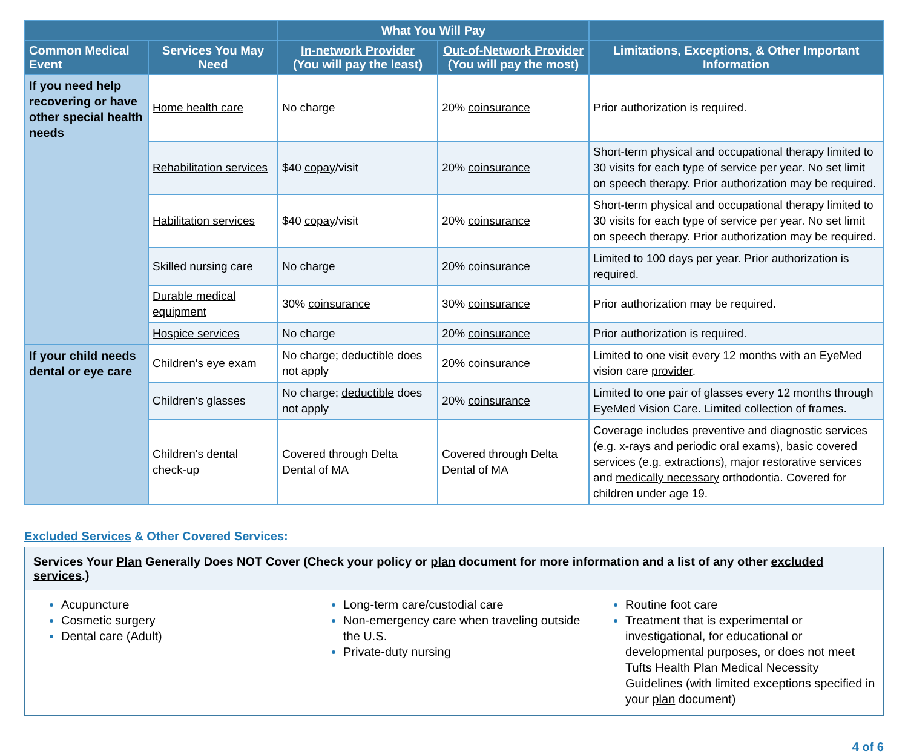| | | What You Will Pay | | |
| --- | --- | --- | --- | --- |
| Common Medical Event | Services You May Need | In-network Provider (You will pay the least) | Out-of-Network Provider (You will pay the most) | Limitations, Exceptions, & Other Important Information |
| If you need help recovering or have other special health needs | Home health care | No charge | 20% coinsurance | Prior authorization is required. |
| | Rehabilitation services | $40 copay /visit | 20% coinsurance | Short-term physical and occupational therapy limited to 30 visits for each type of service per year. No set limit on speech therapy. Prior authorization may be required. |
| | Habilitation services | $40 copay /visit | 20% coinsurance | Short-term physical and occupational therapy limited to 30 visits for each type of service per year. No set limit on speech therapy. Prior authorization may be required. |
| | Skilled nursing care | No charge | 20% coinsurance | Limited to 100 days per year. Prior authorization is required. |
| | Durable medical equipment | 30% coinsurance | 30% coinsurance | Prior authorization may be required. |
| | Hospice services | No charge | 20% coinsurance | Prior authorization is required. |
| If your child needs dental or eye care | Children's eye exam | No charge; deductible does not apply | 20% coinsurance | Limited to one visit every 12 months with an EyeMed vision care provider . |
| | Children's glasses | No charge; deductible does not apply | 20% coinsurance | Limited to one pair of glasses every 12 months through EyeMed Vision Care. Limited collection of frames. |
| | Children's dental check-up | Covered through Delta Dental of MA | Covered through Delta Dental of MA | Coverage includes preventive and diagnostic services (e.g. x-rays and periodic oral exams), basic covered services (e.g. extractions), major restorative services and medically necessary orthodontia. Covered for children under age 19. |
Excluded Services & Other Covered Services:
Services Your Plan Generally Does NOT Cover (Check your policy or plan document for more information and a list of any other excluded services.)
Acupuncture
Cosmetic surgery
Dental care (Adult)
Long-term care/custodial care
Non-emergency care when traveling outside the U.S.
Private-duty nursing
Routine foot care
Treatment that is experimental or investigational, for educational or developmental purposes, or does not meet Tufts Health Plan Medical Necessity Guidelines (with limited exceptions specified in your plan document)
4 of 6